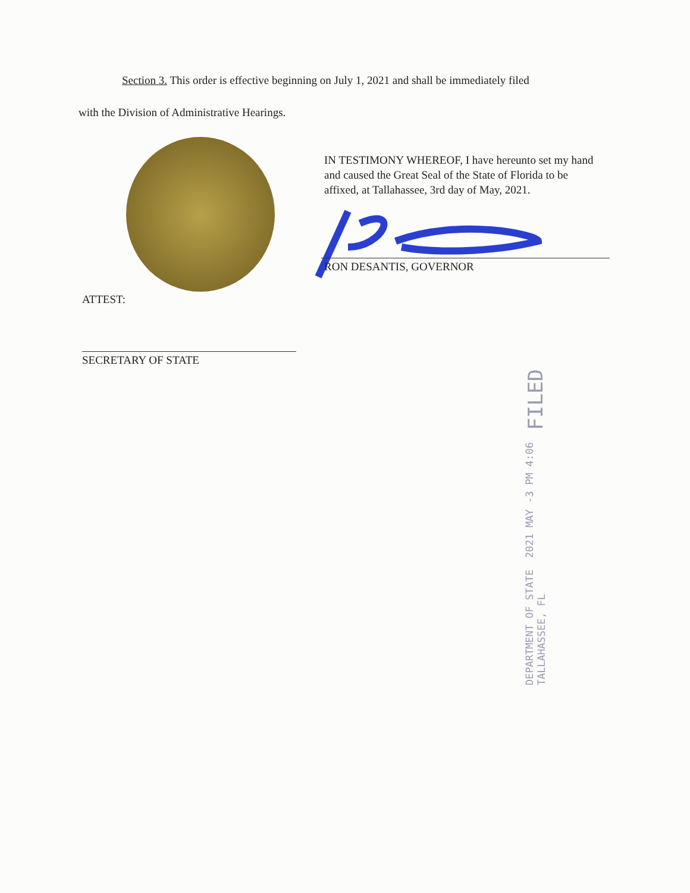Section 3. This order is effective beginning on July 1, 2021 and shall be immediately filed
with the Division of Administrative Hearings.
IN TESTIMONY WHEREOF, I have hereunto set my hand and caused the Great Seal of the State of Florida to be affixed, at Tallahassee, 3rd day of May, 2021.
RON DESANTIS, GOVERNOR
ATTEST:
SECRETARY OF STATE
DEPARTMENT OF STATE
TALLAHASSEE, FL
2021 MAY -3 PM 4:06
FILED